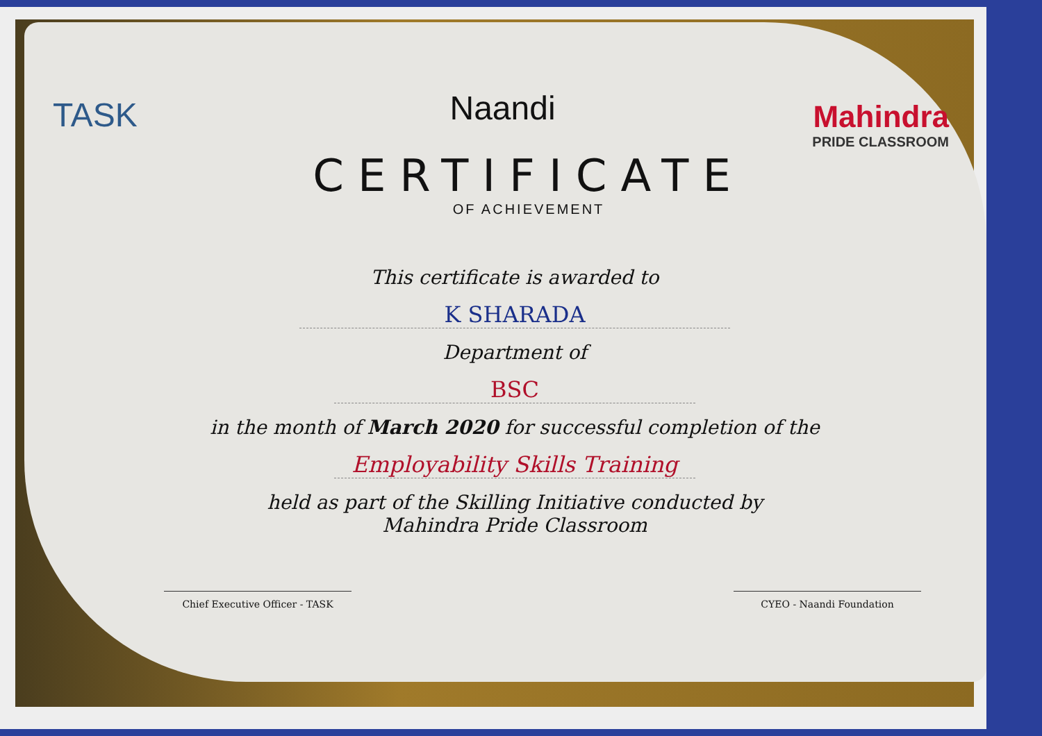TASK
Naandi
Mahindra
PRIDE CLASSROOM
CERTIFICATE
OF ACHIEVEMENT
This certificate is awarded to
K SHARADA
Department of
BSC
in the month of March 2020 for successful completion of the
Employability Skills Training
held as part of the Skilling Initiative conducted by
Mahindra Pride Classroom
Chief Executive Officer - TASK CYEO - Naandi Foundation